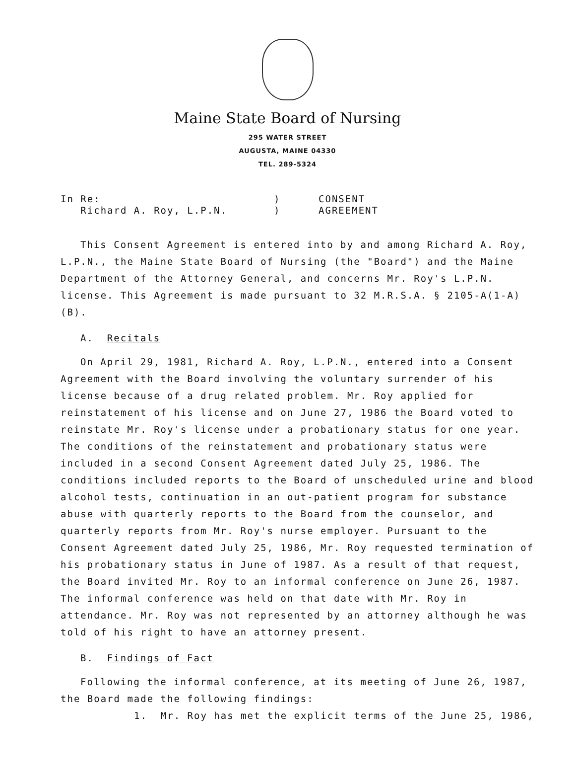Maine State Board of Nursing
295 WATER STREET
AUGUSTA, MAINE 04330
TEL. 289-5324
In Re:
Richard A. Roy, L.P.N.
)
)
CONSENT
AGREEMENT
This Consent Agreement is entered into by and among Richard A. Roy, L.P.N., the Maine State Board of Nursing (the "Board") and the Maine Department of the Attorney General, and concerns Mr. Roy's L.P.N. license. This Agreement is made pursuant to 32 M.R.S.A. § 2105-A(1-A) (B).
A. Recitals
On April 29, 1981, Richard A. Roy, L.P.N., entered into a Consent Agreement with the Board involving the voluntary surrender of his license because of a drug related problem. Mr. Roy applied for reinstatement of his license and on June 27, 1986 the Board voted to reinstate Mr. Roy's license under a probationary status for one year. The conditions of the reinstatement and probationary status were included in a second Consent Agreement dated July 25, 1986. The conditions included reports to the Board of unscheduled urine and blood alcohol tests, continuation in an out-patient program for substance abuse with quarterly reports to the Board from the counselor, and quarterly reports from Mr. Roy's nurse employer. Pursuant to the Consent Agreement dated July 25, 1986, Mr. Roy requested termination of his probationary status in June of 1987. As a result of that request, the Board invited Mr. Roy to an informal conference on June 26, 1987. The informal conference was held on that date with Mr. Roy in attendance. Mr. Roy was not represented by an attorney although he was told of his right to have an attorney present.
B. Findings of Fact
Following the informal conference, at its meeting of June 26, 1987, the Board made the following findings:
1. Mr. Roy has met the explicit terms of the June 25, 1986,